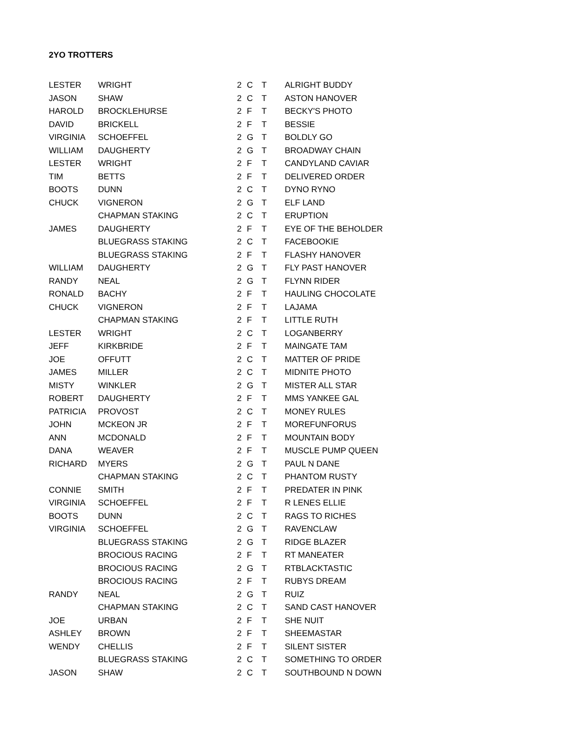2YO TROTTERS
| LESTER | WRIGHT | 2 | C | T | ALRIGHT BUDDY |
| JASON | SHAW | 2 | C | T | ASTON HANOVER |
| HAROLD | BROCKLEHURSE | 2 | F | T | BECKY'S PHOTO |
| DAVID | BRICKELL | 2 | F | T | BESSIE |
| VIRGINIA | SCHOEFFEL | 2 | G | T | BOLDLY GO |
| WILLIAM | DAUGHERTY | 2 | G | T | BROADWAY CHAIN |
| LESTER | WRIGHT | 2 | F | T | CANDYLAND CAVIAR |
| TIM | BETTS | 2 | F | T | DELIVERED ORDER |
| BOOTS | DUNN | 2 | C | T | DYNO RYNO |
| CHUCK | VIGNERON | 2 | G | T | ELF LAND |
| | CHAPMAN STAKING | 2 | C | T | ERUPTION |
| JAMES | DAUGHERTY | 2 | F | T | EYE OF THE BEHOLDER |
| | BLUEGRASS STAKING | 2 | C | T | FACEBOOKIE |
| | BLUEGRASS STAKING | 2 | F | T | FLASHY HANOVER |
| WILLIAM | DAUGHERTY | 2 | G | T | FLY PAST HANOVER |
| RANDY | NEAL | 2 | G | T | FLYNN RIDER |
| RONALD | BACHY | 2 | F | T | HAULING CHOCOLATE |
| CHUCK | VIGNERON | 2 | F | T | LAJAMA |
| | CHAPMAN STAKING | 2 | F | T | LITTLE RUTH |
| LESTER | WRIGHT | 2 | C | T | LOGANBERRY |
| JEFF | KIRKBRIDE | 2 | F | T | MAINGATE TAM |
| JOE | OFFUTT | 2 | C | T | MATTER OF PRIDE |
| JAMES | MILLER | 2 | C | T | MIDNITE PHOTO |
| MISTY | WINKLER | 2 | G | T | MISTER ALL STAR |
| ROBERT | DAUGHERTY | 2 | F | T | MMS YANKEE GAL |
| PATRICIA | PROVOST | 2 | C | T | MONEY RULES |
| JOHN | MCKEON JR | 2 | F | T | MOREFUNFORUS |
| ANN | MCDONALD | 2 | F | T | MOUNTAIN BODY |
| DANA | WEAVER | 2 | F | T | MUSCLE PUMP QUEEN |
| RICHARD | MYERS | 2 | G | T | PAUL N DANE |
| | CHAPMAN STAKING | 2 | C | T | PHANTOM RUSTY |
| CONNIE | SMITH | 2 | F | T | PREDATER IN PINK |
| VIRGINIA | SCHOEFFEL | 2 | F | T | R LENES ELLIE |
| BOOTS | DUNN | 2 | C | T | RAGS TO RICHES |
| VIRGINIA | SCHOEFFEL | 2 | G | T | RAVENCLAW |
| | BLUEGRASS STAKING | 2 | G | T | RIDGE BLAZER |
| | BROCIOUS RACING | 2 | F | T | RT MANEATER |
| | BROCIOUS RACING | 2 | G | T | RTBLACKTASTIC |
| | BROCIOUS RACING | 2 | F | T | RUBYS DREAM |
| RANDY | NEAL | 2 | G | T | RUIZ |
| | CHAPMAN STAKING | 2 | C | T | SAND CAST HANOVER |
| JOE | URBAN | 2 | F | T | SHE NUIT |
| ASHLEY | BROWN | 2 | F | T | SHEEMASTAR |
| WENDY | CHELLIS | 2 | F | T | SILENT SISTER |
| | BLUEGRASS STAKING | 2 | C | T | SOMETHING TO ORDER |
| JASON | SHAW | 2 | C | T | SOUTHBOUND N DOWN |